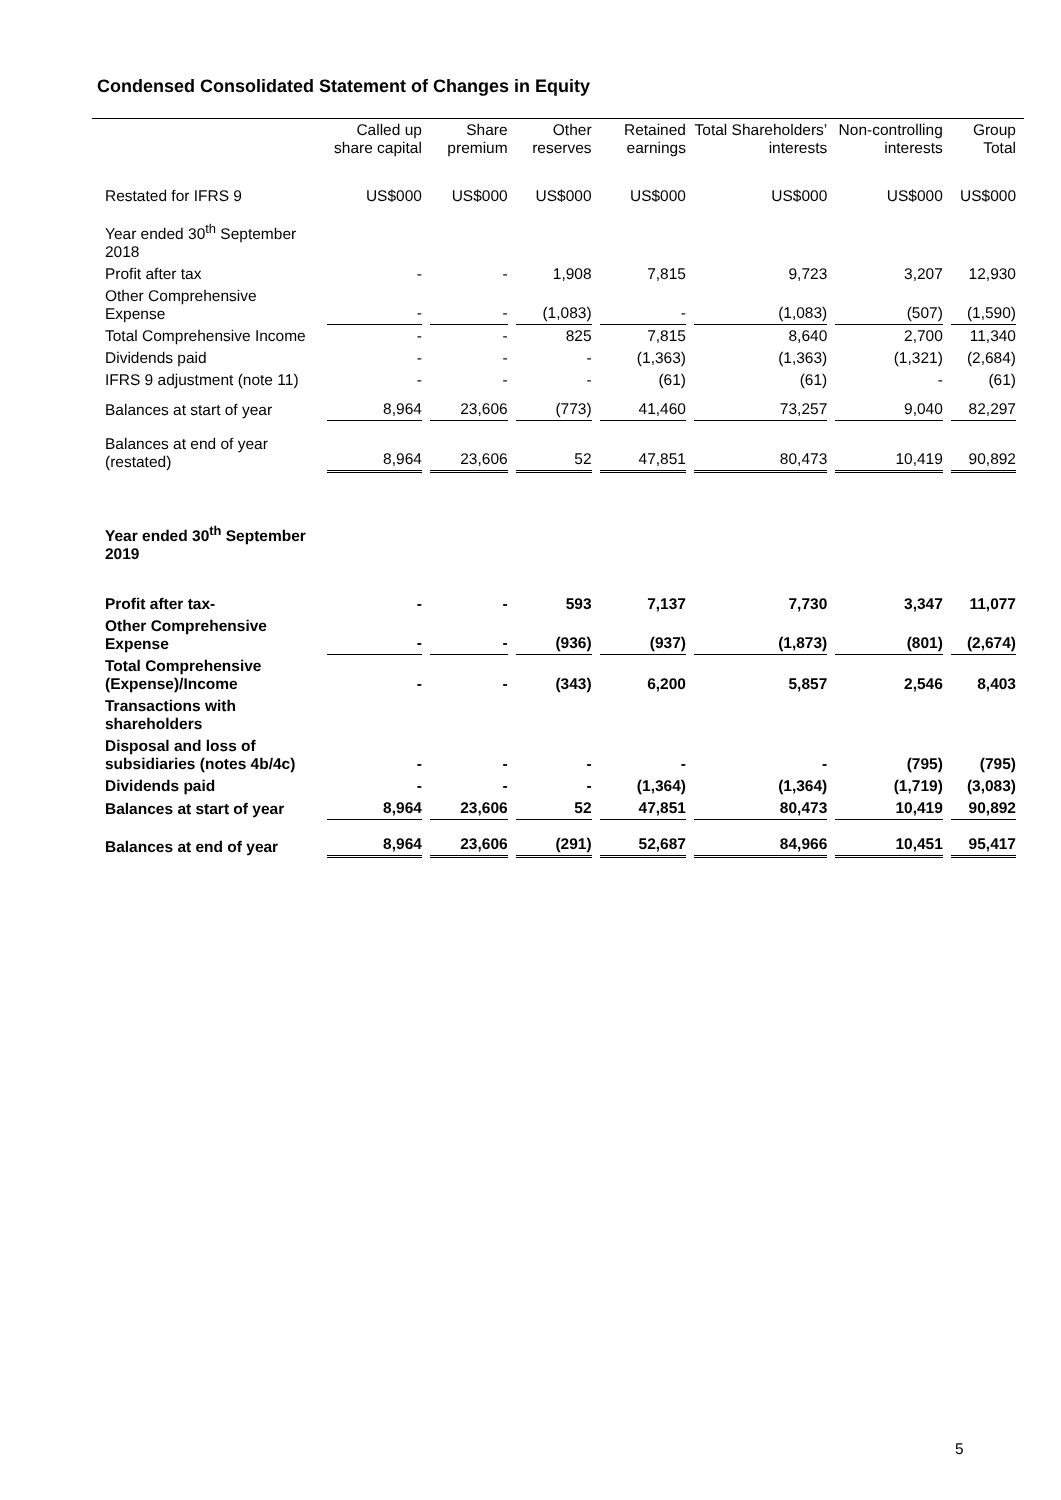Condensed Consolidated Statement of Changes in Equity
| | Called up share capital | Share premium | Other reserves | Retained earnings | Total Shareholders’ interests | Non-controlling interests | Group Total |
| --- | --- | --- | --- | --- | --- | --- | --- |
| Restated for IFRS 9 | US$000 | US$000 | US$000 | US$000 | US$000 | US$000 | US$000 |
| Year ended 30<sup>th</sup> September 2018 | | | | | | | |
| Profit after tax | - | - | 1,908 | 7,815 | 9,723 | 3,207 | 12,930 |
| Other Comprehensive Expense | - | - | (1,083) | - | (1,083) | (507) | (1,590) |
| Total Comprehensive Income | - | - | 825 | 7,815 | 8,640 | 2,700 | 11,340 |
| Dividends paid | - | - | - | (1,363) | (1,363) | (1,321) | (2,684) |
| IFRS 9 adjustment (note 11) | - | - | - | (61) | (61) | - | (61) |
| Balances at start of year | 8,964 | 23,606 | (773) | 41,460 | 73,257 | 9,040 | 82,297 |
| Balances at end of year (restated) | 8,964 | 23,606 | 52 | 47,851 | 80,473 | 10,419 | 90,892 |
| Year ended 30<sup>th</sup> September 2019 | | | | | | | |
| Profit after tax- | - | - | 593 | 7,137 | 7,730 | 3,347 | 11,077 |
| Other Comprehensive Expense | - | - | (936) | (937) | (1,873) | (801) | (2,674) |
| Total Comprehensive (Expense)/Income | - | - | (343) | 6,200 | 5,857 | 2,546 | 8,403 |
| Transactions with shareholders | | | | | | | |
| Disposal and loss of subsidiaries (notes 4b/4c) | - | - | - | - | - | (795) | (795) |
| Dividends paid | - | - | - | (1,364) | (1,364) | (1,719) | (3,083) |
| Balances at start of year | 8,964 | 23,606 | 52 | 47,851 | 80,473 | 10,419 | 90,892 |
| Balances at end of year | 8,964 | 23,606 | (291) | 52,687 | 84,966 | 10,451 | 95,417 |
5